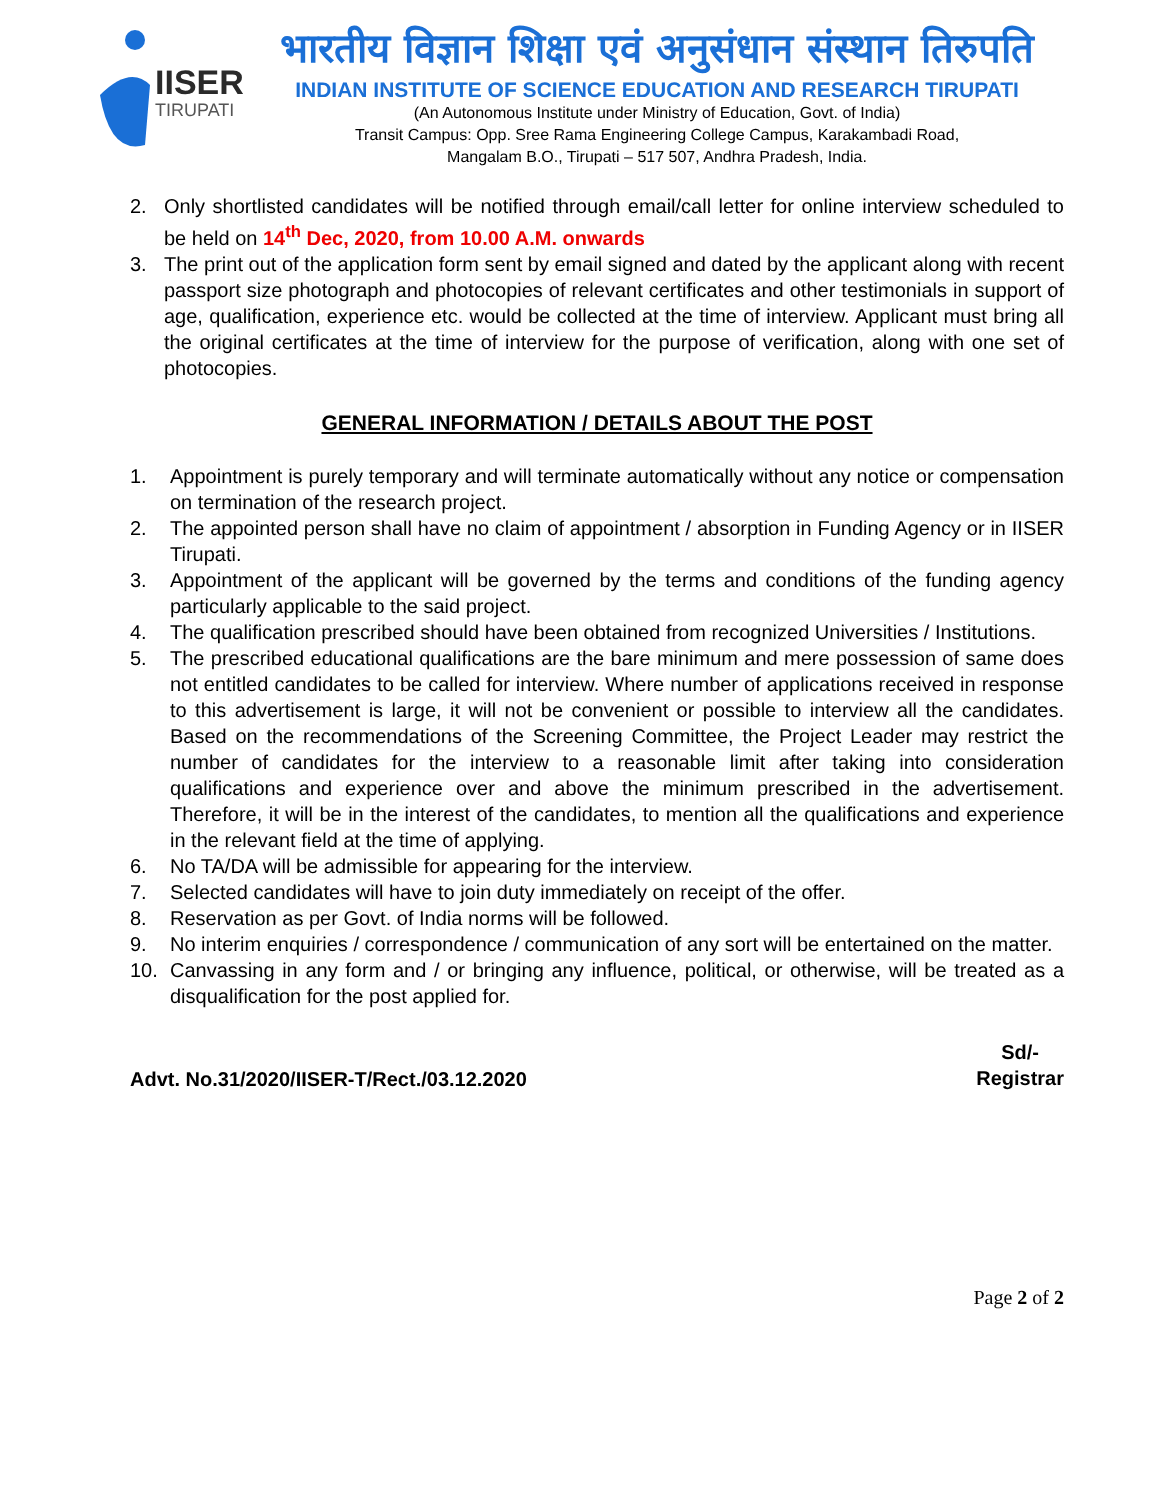IISER
TIRUPATI
भारतीय विज्ञान शिक्षा एवं अनुसंधान संस्थान तिरुपति
INDIAN INSTITUTE OF SCIENCE EDUCATION AND RESEARCH TIRUPATI
(An Autonomous Institute under Ministry of Education, Govt. of India)
Transit Campus: Opp. Sree Rama Engineering College Campus, Karakambadi Road,
Mangalam B.O., Tirupati – 517 507, Andhra Pradesh, India.
2. Only shortlisted candidates will be notified through email/call letter for online interview scheduled to be held on 14<sup>th</sup> Dec, 2020, from 10.00 A.M. onwards
3. The print out of the application form sent by email signed and dated by the applicant along with recent passport size photograph and photocopies of relevant certificates and other testimonials in support of age, qualification, experience etc. would be collected at the time of interview. Applicant must bring all the original certificates at the time of interview for the purpose of verification, along with one set of photocopies.
GENERAL INFORMATION / DETAILS ABOUT THE POST
1. Appointment is purely temporary and will terminate automatically without any notice or compensation on termination of the research project.
2. The appointed person shall have no claim of appointment / absorption in Funding Agency or in IISER Tirupati.
3. Appointment of the applicant will be governed by the terms and conditions of the funding agency particularly applicable to the said project.
4. The qualification prescribed should have been obtained from recognized Universities / Institutions.
5. The prescribed educational qualifications are the bare minimum and mere possession of same does not entitled candidates to be called for interview. Where number of applications received in response to this advertisement is large, it will not be convenient or possible to interview all the candidates. Based on the recommendations of the Screening Committee, the Project Leader may restrict the number of candidates for the interview to a reasonable limit after taking into consideration qualifications and experience over and above the minimum prescribed in the advertisement. Therefore, it will be in the interest of the candidates, to mention all the qualifications and experience in the relevant field at the time of applying.
6. No TA/DA will be admissible for appearing for the interview.
7. Selected candidates will have to join duty immediately on receipt of the offer.
8. Reservation as per Govt. of India norms will be followed.
9. No interim enquiries / correspondence / communication of any sort will be entertained on the matter.
10. Canvassing in any form and / or bringing any influence, political, or otherwise, will be treated as a disqualification for the post applied for.
Advt. No.31/2020/IISER-T/Rect./03.12.2020 Sd/-
Registrar
Page 2 of 2